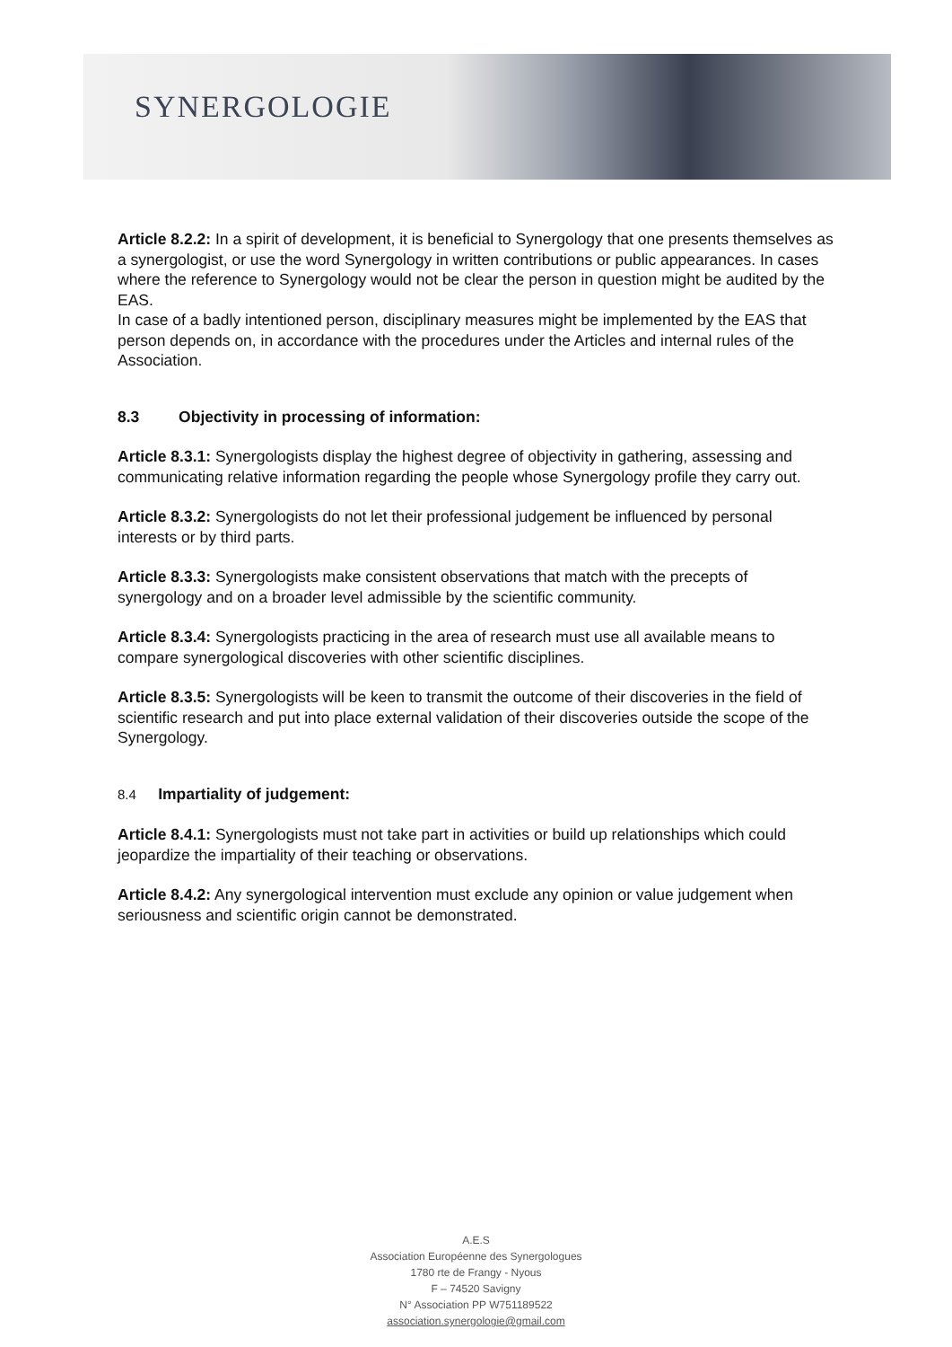SYNERGOLOGIE
Article 8.2.2: In a spirit of development, it is beneficial to Synergology that one presents themselves as a synergologist, or use the word Synergology in written contributions or public appearances. In cases where the reference to Synergology would not be clear the person in question might be audited by the EAS.
In case of a badly intentioned person, disciplinary measures might be implemented by the EAS that person depends on, in accordance with the procedures under the Articles and internal rules of the Association.
8.3 Objectivity in processing of information:
Article 8.3.1: Synergologists display the highest degree of objectivity in gathering, assessing and communicating relative information regarding the people whose Synergology profile they carry out.
Article 8.3.2: Synergologists do not let their professional judgement be influenced by personal interests or by third parts.
Article 8.3.3: Synergologists make consistent observations that match with the precepts of synergology and on a broader level admissible by the scientific community.
Article 8.3.4: Synergologists practicing in the area of research must use all available means to compare synergological discoveries with other scientific disciplines.
Article 8.3.5: Synergologists will be keen to transmit the outcome of their discoveries in the field of scientific research and put into place external validation of their discoveries outside the scope of the Synergology.
8.4 Impartiality of judgement:
Article 8.4.1: Synergologists must not take part in activities or build up relationships which could jeopardize the impartiality of their teaching or observations.
Article 8.4.2: Any synergological intervention must exclude any opinion or value judgement when seriousness and scientific origin cannot be demonstrated.
A.E.S
Association Européenne des Synergologues
1780 rte de Frangy - Nyous
F – 74520 Savigny
N° Association PP W751189522
association.synergologie@gmail.com